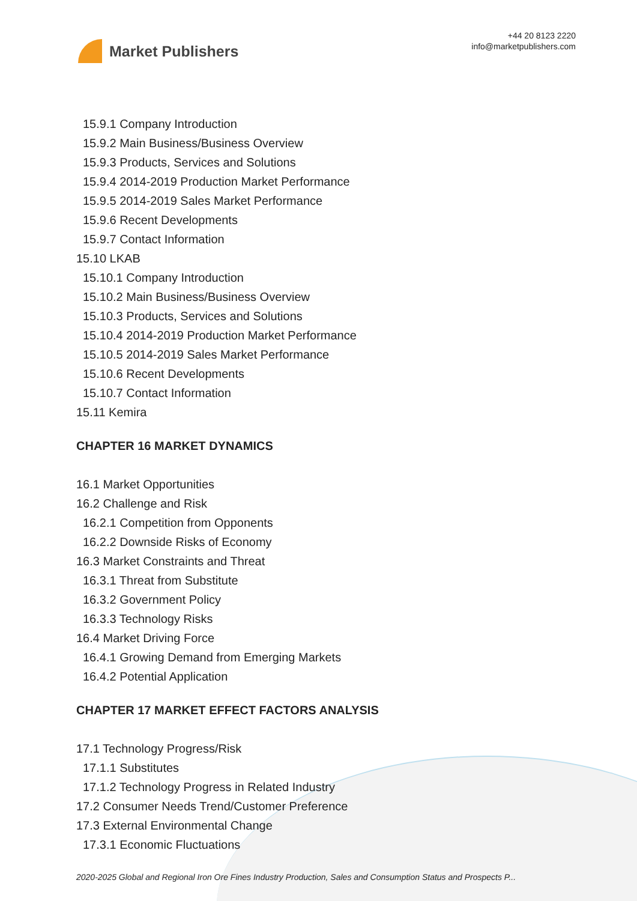Market Publishers
+44 20 8123 2220
info@marketpublishers.com
15.9.1 Company Introduction
15.9.2 Main Business/Business Overview
15.9.3 Products, Services and Solutions
15.9.4 2014-2019 Production Market Performance
15.9.5 2014-2019 Sales Market Performance
15.9.6 Recent Developments
15.9.7 Contact Information
15.10 LKAB
15.10.1 Company Introduction
15.10.2 Main Business/Business Overview
15.10.3 Products, Services and Solutions
15.10.4 2014-2019 Production Market Performance
15.10.5 2014-2019 Sales Market Performance
15.10.6 Recent Developments
15.10.7 Contact Information
15.11 Kemira
CHAPTER 16 MARKET DYNAMICS
16.1 Market Opportunities
16.2 Challenge and Risk
16.2.1 Competition from Opponents
16.2.2 Downside Risks of Economy
16.3 Market Constraints and Threat
16.3.1 Threat from Substitute
16.3.2 Government Policy
16.3.3 Technology Risks
16.4 Market Driving Force
16.4.1 Growing Demand from Emerging Markets
16.4.2 Potential Application
CHAPTER 17 MARKET EFFECT FACTORS ANALYSIS
17.1 Technology Progress/Risk
17.1.1 Substitutes
17.1.2 Technology Progress in Related Industry
17.2 Consumer Needs Trend/Customer Preference
17.3 External Environmental Change
17.3.1 Economic Fluctuations
2020-2025 Global and Regional Iron Ore Fines Industry Production, Sales and Consumption Status and Prospects P...